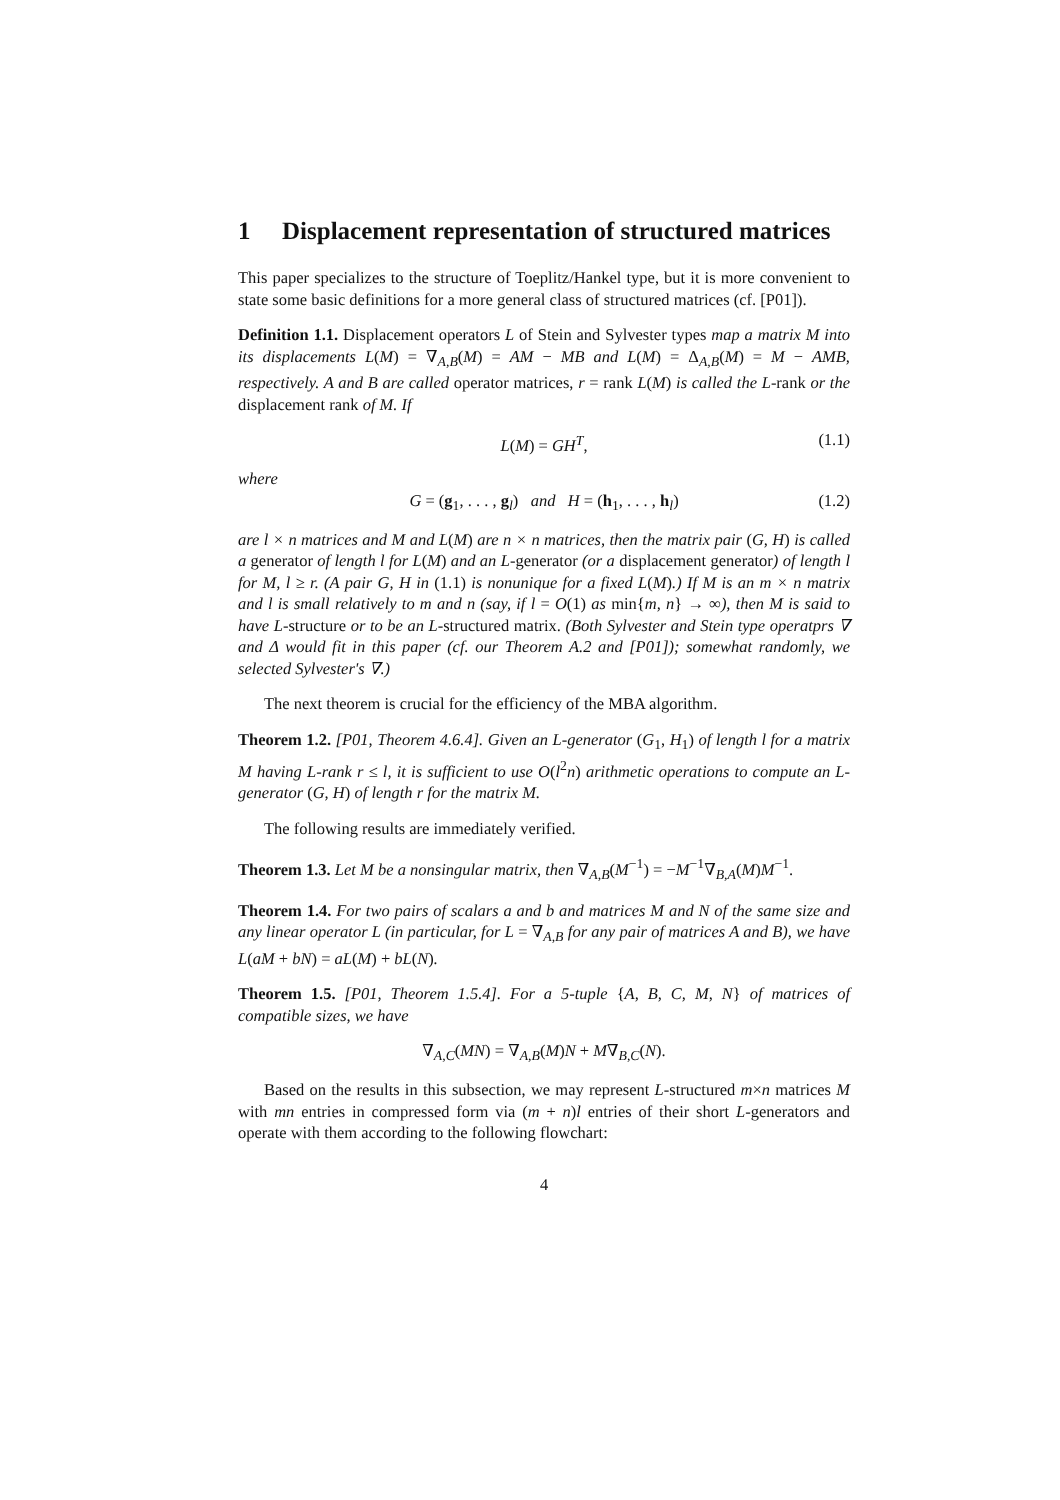1 Displacement representation of structured matrices
This paper specializes to the structure of Toeplitz/Hankel type, but it is more convenient to state some basic definitions for a more general class of structured matrices (cf. [P01]).
Definition 1.1. Displacement operators L of Stein and Sylvester types map a matrix M into its displacements L(M) = ∇<sub>A,B</sub>(M) = AM − MB and L(M) = Δ<sub>A,B</sub>(M) = M − AMB, respectively. A and B are called operator matrices, r = rank L(M) is called the L-rank or the displacement rank of M. If
L(M) = GH<sup>T</sup>, (1.1)
where
G = (g<sub>1</sub>, . . . , g<sub>l</sub>) and H = (h<sub>1</sub>, . . . , h<sub>l</sub>) (1.2)
are l × n matrices and M and L(M) are n × n matrices, then the matrix pair (G, H) is called a generator of length l for L(M) and an L-generator (or a displacement generator) of length l for M, l ≥ r. (A pair G, H in (1.1) is nonunique for a fixed L(M).) If M is an m × n matrix and l is small relatively to m and n (say, if l = O(1) as min{m, n} → ∞), then M is said to have L-structure or to be an L-structured matrix. (Both Sylvester and Stein type operatprs ∇ and Δ would fit in this paper (cf. our Theorem A.2 and [P01]); somewhat randomly, we selected Sylvester's ∇.)
The next theorem is crucial for the efficiency of the MBA algorithm.
Theorem 1.2. [P01, Theorem 4.6.4]. Given an L-generator (G<sub>1</sub>, H<sub>1</sub>) of length l for a matrix M having L-rank r ≤ l, it is sufficient to use O(l<sup>2</sup>n) arithmetic operations to compute an L-generator (G, H) of length r for the matrix M.
The following results are immediately verified.
Theorem 1.3. Let M be a nonsingular matrix, then ∇<sub>A,B</sub>(M<sup>−1</sup>) = −M<sup>−1</sup>∇<sub>B,A</sub>(M)M<sup>−1</sup>.
Theorem 1.4. For two pairs of scalars a and b and matrices M and N of the same size and any linear operator L (in particular, for L = ∇<sub>A,B</sub> for any pair of matrices A and B), we have L(aM + bN) = aL(M) + bL(N).
Theorem 1.5. [P01, Theorem 1.5.4]. For a 5-tuple {A, B, C, M, N} of matrices of compatible sizes, we have
∇<sub>A,C</sub>(MN) = ∇<sub>A,B</sub>(M)N + M∇<sub>B,C</sub>(N).
Based on the results in this subsection, we may represent L-structured m×n matrices M with mn entries in compressed form via (m + n)l entries of their short L-generators and operate with them according to the following flowchart:
4